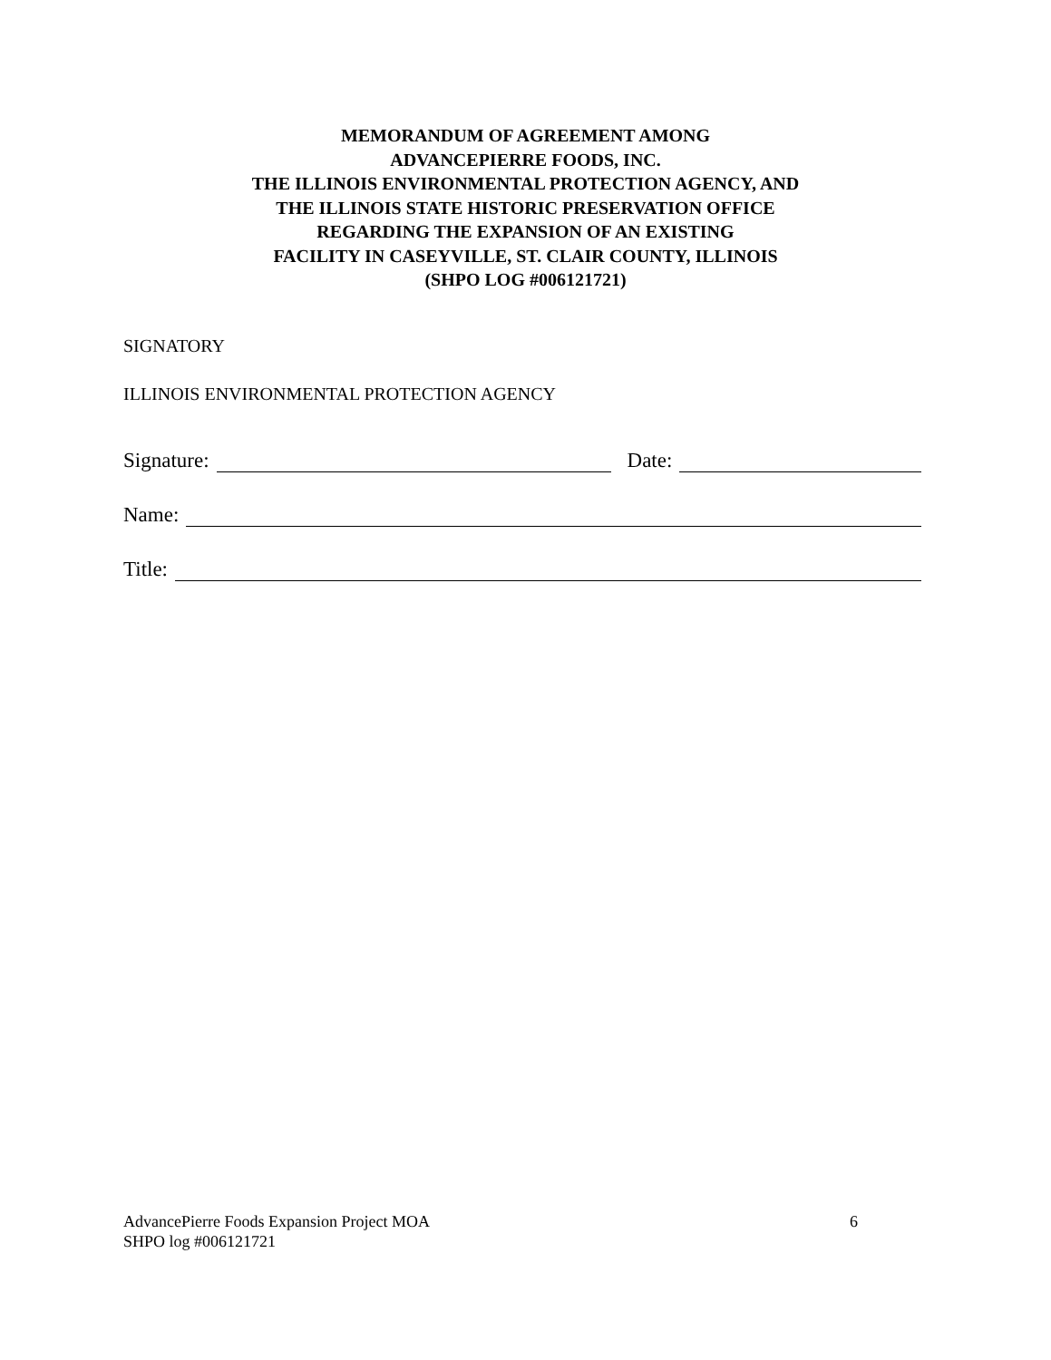MEMORANDUM OF AGREEMENT AMONG
ADVANCEPIERRE FOODS, INC.
THE ILLINOIS ENVIRONMENTAL PROTECTION AGENCY, AND
THE ILLINOIS STATE HISTORIC PRESERVATION OFFICE
REGARDING THE EXPANSION OF AN EXISTING
FACILITY IN CASEYVILLE, ST. CLAIR COUNTY, ILLINOIS
(SHPO LOG #006121721)
SIGNATORY
ILLINOIS ENVIRONMENTAL PROTECTION AGENCY
Signature: Date:
Name:
Title:
6 AdvancePierre Foods Expansion Project MOA
SHPO log #006121721